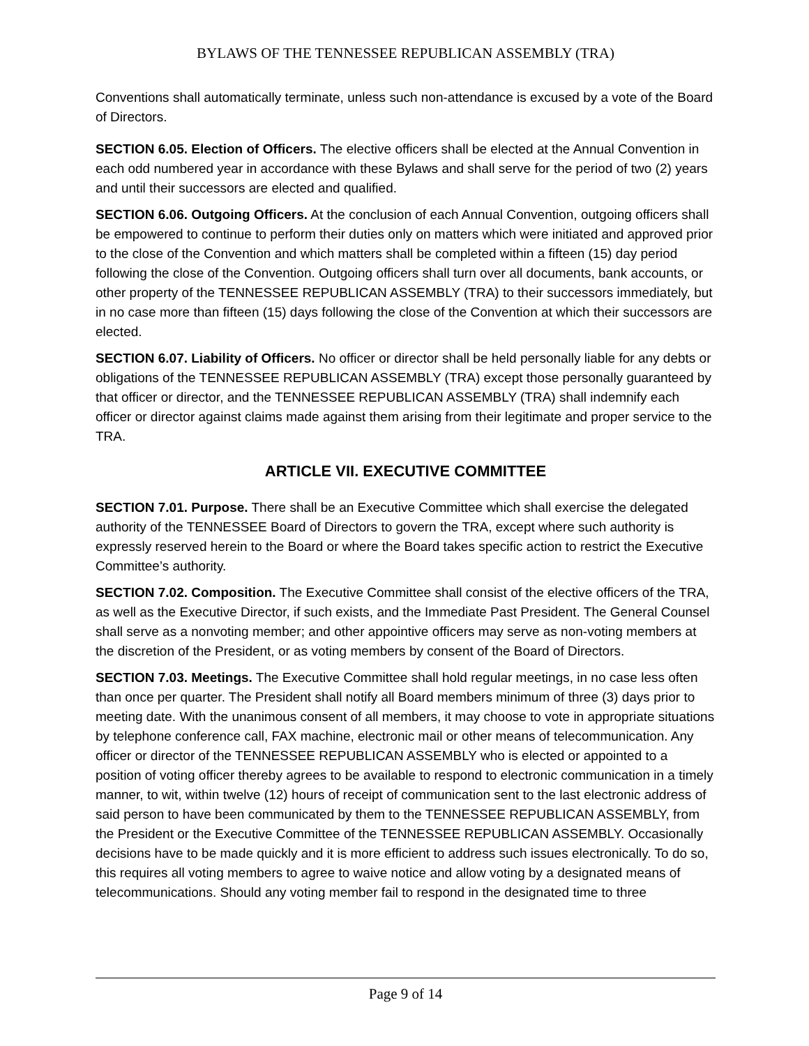BYLAWS OF THE TENNESSEE REPUBLICAN ASSEMBLY (TRA)
Conventions shall automatically terminate, unless such non-attendance is excused by a vote of the Board of Directors.
SECTION 6.05. Election of Officers. The elective officers shall be elected at the Annual Convention in each odd numbered year in accordance with these Bylaws and shall serve for the period of two (2) years and until their successors are elected and qualified.
SECTION 6.06. Outgoing Officers. At the conclusion of each Annual Convention, outgoing officers shall be empowered to continue to perform their duties only on matters which were initiated and approved prior to the close of the Convention and which matters shall be completed within a fifteen (15) day period following the close of the Convention. Outgoing officers shall turn over all documents, bank accounts, or other property of the TENNESSEE REPUBLICAN ASSEMBLY (TRA) to their successors immediately, but in no case more than fifteen (15) days following the close of the Convention at which their successors are elected.
SECTION 6.07. Liability of Officers. No officer or director shall be held personally liable for any debts or obligations of the TENNESSEE REPUBLICAN ASSEMBLY (TRA) except those personally guaranteed by that officer or director, and the TENNESSEE REPUBLICAN ASSEMBLY (TRA) shall indemnify each officer or director against claims made against them arising from their legitimate and proper service to the TRA.
ARTICLE VII. EXECUTIVE COMMITTEE
SECTION 7.01. Purpose. There shall be an Executive Committee which shall exercise the delegated authority of the TENNESSEE Board of Directors to govern the TRA, except where such authority is expressly reserved herein to the Board or where the Board takes specific action to restrict the Executive Committee’s authority.
SECTION 7.02. Composition. The Executive Committee shall consist of the elective officers of the TRA, as well as the Executive Director, if such exists, and the Immediate Past President. The General Counsel shall serve as a nonvoting member; and other appointive officers may serve as non-voting members at the discretion of the President, or as voting members by consent of the Board of Directors.
SECTION 7.03. Meetings. The Executive Committee shall hold regular meetings, in no case less often than once per quarter. The President shall notify all Board members minimum of three (3) days prior to meeting date. With the unanimous consent of all members, it may choose to vote in appropriate situations by telephone conference call, FAX machine, electronic mail or other means of telecommunication. Any officer or director of the TENNESSEE REPUBLICAN ASSEMBLY who is elected or appointed to a position of voting officer thereby agrees to be available to respond to electronic communication in a timely manner, to wit, within twelve (12) hours of receipt of communication sent to the last electronic address of said person to have been communicated by them to the TENNESSEE REPUBLICAN ASSEMBLY, from the President or the Executive Committee of the TENNESSEE REPUBLICAN ASSEMBLY. Occasionally decisions have to be made quickly and it is more efficient to address such issues electronically. To do so, this requires all voting members to agree to waive notice and allow voting by a designated means of telecommunications. Should any voting member fail to respond in the designated time to three
Page 9 of 14